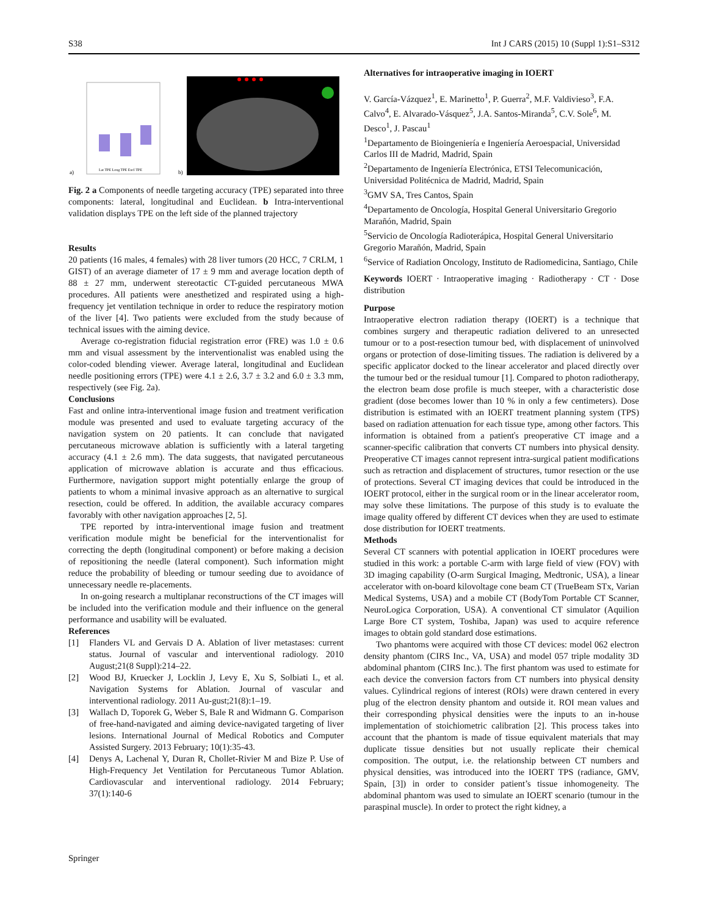S38 Int J CARS (2015) 10 (Suppl 1):S1–S312
a)
Lat TPE Long TPE Eucl TPE
b)
Fig. 2 a Components of needle targeting accuracy (TPE) separated into three components: lateral, longitudinal and Euclidean. b Intra-interventional validation displays TPE on the left side of the planned trajectory
Results
20 patients (16 males, 4 females) with 28 liver tumors (20 HCC, 7 CRLM, 1 GIST) of an average diameter of 17 ± 9 mm and average location depth of 88 ± 27 mm, underwent stereotactic CT-guided percutaneous MWA procedures. All patients were anesthetized and respirated using a high-frequency jet ventilation technique in order to reduce the respiratory motion of the liver [4]. Two patients were excluded from the study because of technical issues with the aiming device.
Average co-registration fiducial registration error (FRE) was 1.0 ± 0.6 mm and visual assessment by the interventionalist was enabled using the color-coded blending viewer. Average lateral, longitudinal and Euclidean needle positioning errors (TPE) were 4.1 ± 2.6, 3.7 ± 3.2 and 6.0 ± 3.3 mm, respectively (see Fig. 2a).
Conclusions
Fast and online intra-interventional image fusion and treatment verification module was presented and used to evaluate targeting accuracy of the navigation system on 20 patients. It can conclude that navigated percutaneous microwave ablation is sufficiently with a lateral targeting accuracy (4.1 ± 2.6 mm). The data suggests, that navigated percutaneous application of microwave ablation is accurate and thus efficacious. Furthermore, navigation support might potentially enlarge the group of patients to whom a minimal invasive approach as an alternative to surgical resection, could be offered. In addition, the available accuracy compares favorably with other navigation approaches [2, 5].
TPE reported by intra-interventional image fusion and treatment verification module might be beneficial for the interventionalist for correcting the depth (longitudinal component) or before making a decision of repositioning the needle (lateral component). Such information might reduce the probability of bleeding or tumour seeding due to avoidance of unnecessary needle re-placements.
In on-going research a multiplanar reconstructions of the CT images will be included into the verification module and their influence on the general performance and usability will be evaluated.
References
[1] Flanders VL and Gervais D A. Ablation of liver metastases: current status. Journal of vascular and interventional radiology. 2010 August;21(8 Suppl):214–22.
[2] Wood BJ, Kruecker J, Locklin J, Levy E, Xu S, Solbiati L, et al. Navigation Systems for Ablation. Journal of vascular and interventional radiology. 2011 Au-gust;21(8):1–19.
[3] Wallach D, Toporek G, Weber S, Bale R and Widmann G. Comparison of free-hand-navigated and aiming device-navigated targeting of liver lesions. International Journal of Medical Robotics and Computer Assisted Surgery. 2013 February; 10(1):35-43.
[4] Denys A, Lachenal Y, Duran R, Chollet-Rivier M and Bize P. Use of High-Frequency Jet Ventilation for Percutaneous Tumor Ablation. Cardiovascular and interventional radiology. 2014 February; 37(1):140-6
Alternatives for intraoperative imaging in IOERT
V. García-Vázquez<sup>1</sup>, E. Marinetto<sup>1</sup>, P. Guerra<sup>2</sup>, M.F. Valdivieso<sup>3</sup>, F.A. Calvo<sup>4</sup>, E. Alvarado-Vásquez<sup>5</sup>, J.A. Santos-Miranda<sup>5</sup>, C.V. Sole<sup>6</sup>, M. Desco<sup>1</sup>, J. Pascau<sup>1</sup>
<sup>1</sup> Departamento de Bioingeniería e Ingeniería Aeroespacial, Universidad Carlos III de Madrid, Madrid, Spain
<sup>2</sup> Departamento de Ingeniería Electrónica, ETSI Telecomunicación, Universidad Politécnica de Madrid, Madrid, Spain
<sup>3</sup> GMV SA, Tres Cantos, Spain
<sup>4</sup> Departamento de Oncología, Hospital General Universitario Gregorio Marañón, Madrid, Spain
<sup>5</sup> Servicio de Oncología Radioterápica, Hospital General Universitario Gregorio Marañón, Madrid, Spain
<sup>6</sup> Service of Radiation Oncology, Instituto de Radiomedicina, Santiago, Chile
Keywords IOERT · Intraoperative imaging · Radiotherapy · CT · Dose distribution
Purpose
Intraoperative electron radiation therapy (IOERT) is a technique that combines surgery and therapeutic radiation delivered to an unresected tumour or to a post-resection tumour bed, with displacement of uninvolved organs or protection of dose-limiting tissues. The radiation is delivered by a specific applicator docked to the linear accelerator and placed directly over the tumour bed or the residual tumour [1]. Compared to photon radiotherapy, the electron beam dose profile is much steeper, with a characteristic dose gradient (dose becomes lower than 10 % in only a few centimeters). Dose distribution is estimated with an IOERT treatment planning system (TPS) based on radiation attenuation for each tissue type, among other factors. This information is obtained from a patienťs preoperative CT image and a scanner-specific calibration that converts CT numbers into physical density. Preoperative CT images cannot represent intra-surgical patient modifications such as retraction and displacement of structures, tumor resection or the use of protections. Several CT imaging devices that could be introduced in the IOERT protocol, either in the surgical room or in the linear accelerator room, may solve these limitations. The purpose of this study is to evaluate the image quality offered by different CT devices when they are used to estimate dose distribution for IOERT treatments.
Methods
Several CT scanners with potential application in IOERT procedures were studied in this work: a portable C-arm with large field of view (FOV) with 3D imaging capability (O-arm Surgical Imaging, Medtronic, USA), a linear accelerator with on-board kilovoltage cone beam CT (TrueBeam STx, Varian Medical Systems, USA) and a mobile CT (BodyTom Portable CT Scanner, NeuroLogica Corporation, USA). A conventional CT simulator (Aquilion Large Bore CT system, Toshiba, Japan) was used to acquire reference images to obtain gold standard dose estimations.
Two phantoms were acquired with those CT devices: model 062 electron density phantom (CIRS Inc., VA, USA) and model 057 triple modality 3D abdominal phantom (CIRS Inc.). The first phantom was used to estimate for each device the conversion factors from CT numbers into physical density values. Cylindrical regions of interest (ROIs) were drawn centered in every plug of the electron density phantom and outside it. ROI mean values and their corresponding physical densities were the inputs to an in-house implementation of stoichiometric calibration [2]. This process takes into account that the phantom is made of tissue equivalent materials that may duplicate tissue densities but not usually replicate their chemical composition. The output, i.e. the relationship between CT numbers and physical densities, was introduced into the IOERT TPS (radiance, GMV, Spain, [3]) in order to consider patient’s tissue inhomogeneity. The abdominal phantom was used to simulate an IOERT scenario (tumour in the paraspinal muscle). In order to protect the right kidney, a
Springer